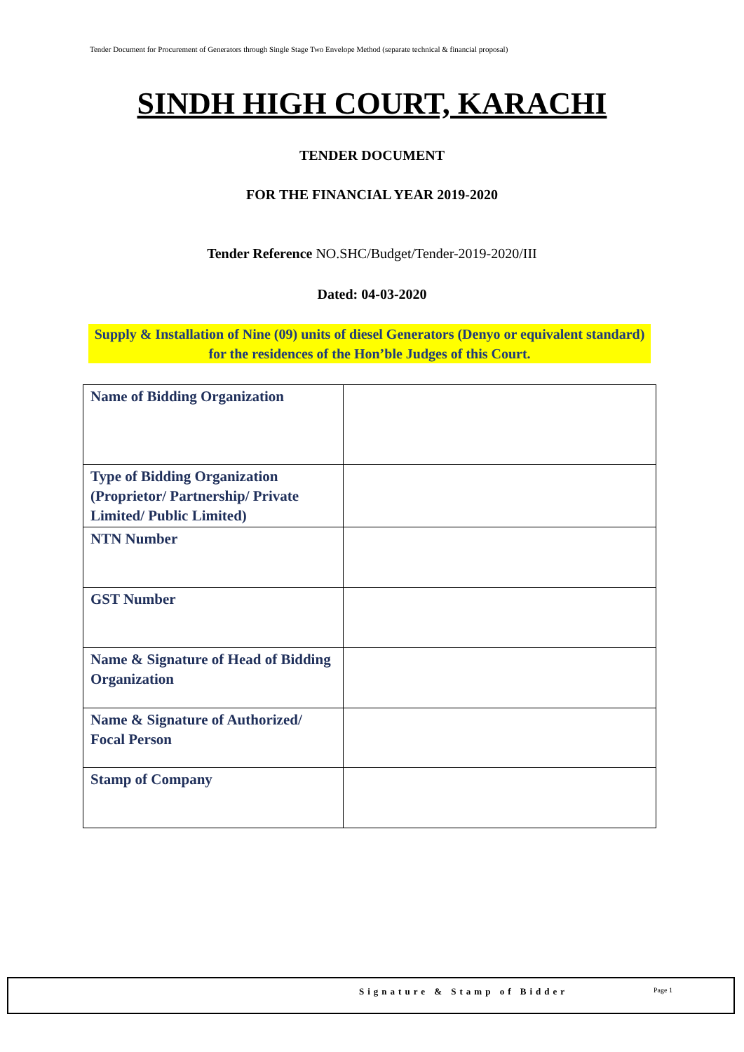Tender Document for Procurement of Generators through Single Stage Two Envelope Method (separate technical & financial proposal)
SINDH HIGH COURT, KARACHI
TENDER DOCUMENT
FOR THE FINANCIAL YEAR 2019-2020
Tender Reference NO.SHC/Budget/Tender-2019-2020/III
Dated: 04-03-2020
Supply & Installation of Nine (09) units of diesel Generators (Denyo or equivalent standard) for the residences of the Hon’ble Judges of this Court.
| Name of Bidding Organization | |
| Type of Bidding Organization (Proprietor/ Partnership/ Private Limited/ Public Limited) | |
| NTN Number | |
| GST Number | |
| Name & Signature of Head of Bidding Organization | |
| Name & Signature of Authorized/ Focal Person | |
| Stamp of Company | |
Signature & Stamp of Bidder Page 1